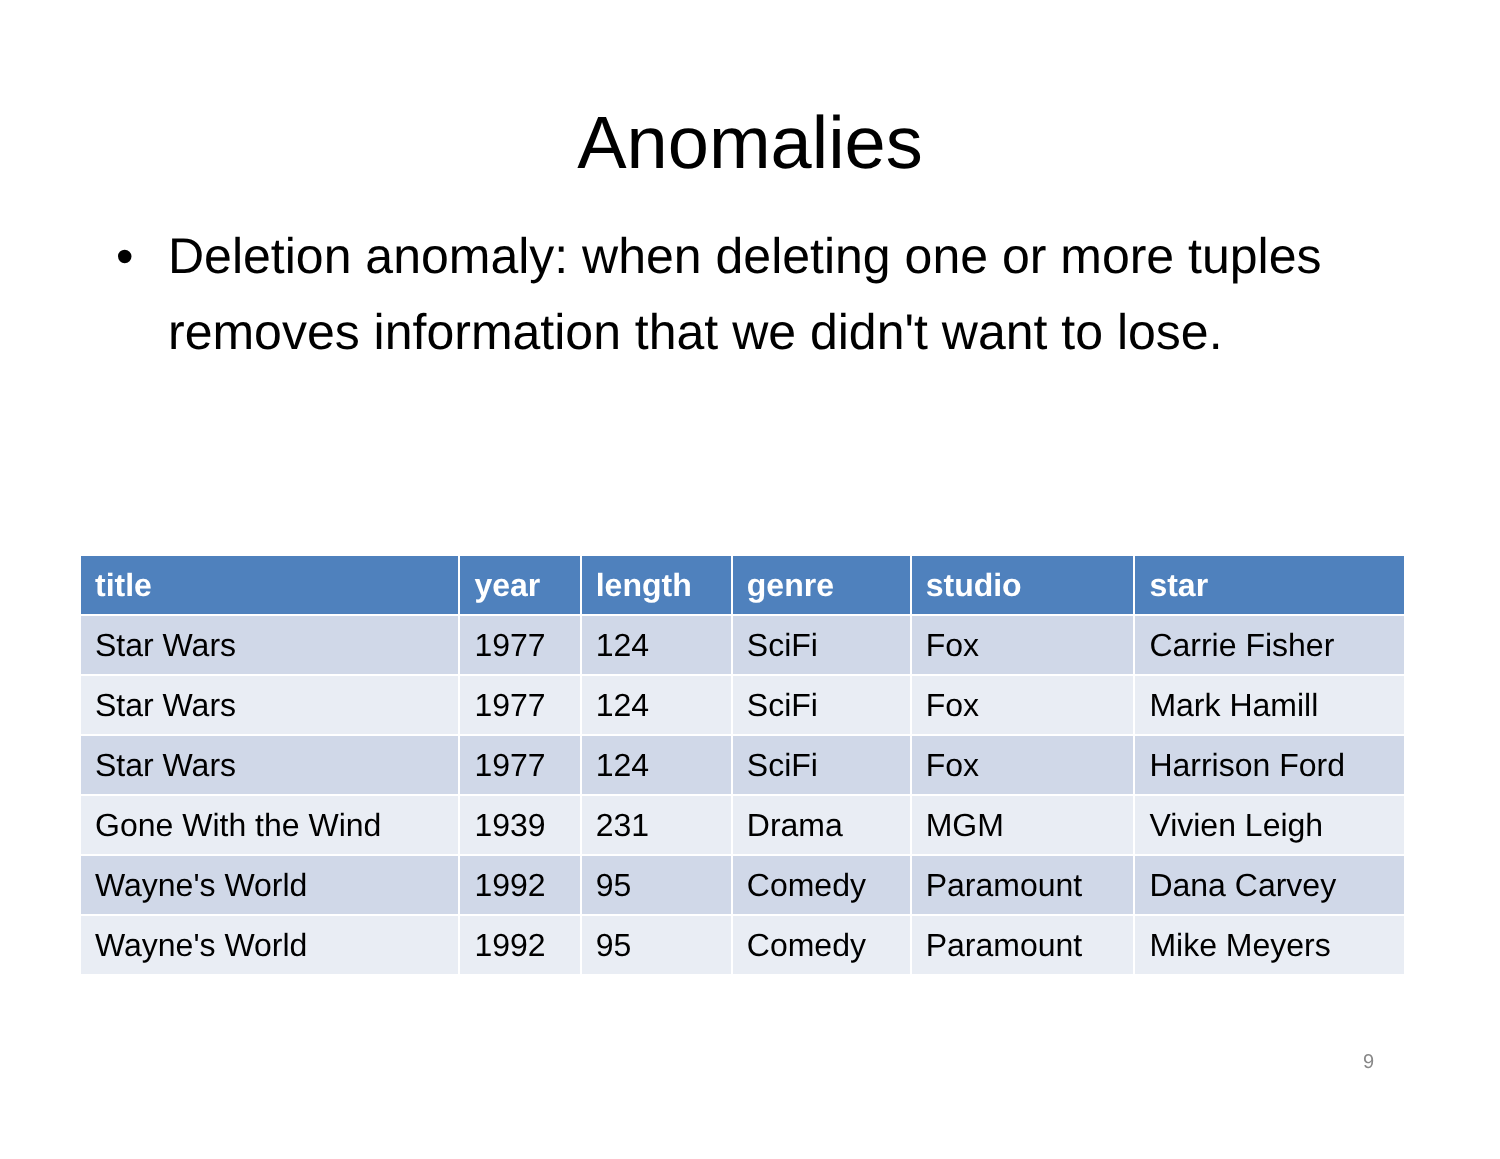Anomalies
• Deletion anomaly: when deleting one or more tuples removes information that we didn't want to lose.
| title | year | length | genre | studio | star |
| --- | --- | --- | --- | --- | --- |
| Star Wars | 1977 | 124 | SciFi | Fox | Carrie Fisher |
| Star Wars | 1977 | 124 | SciFi | Fox | Mark Hamill |
| Star Wars | 1977 | 124 | SciFi | Fox | Harrison Ford |
| Gone With the Wind | 1939 | 231 | Drama | MGM | Vivien Leigh |
| Wayne's World | 1992 | 95 | Comedy | Paramount | Dana Carvey |
| Wayne's World | 1992 | 95 | Comedy | Paramount | Mike Meyers |
9